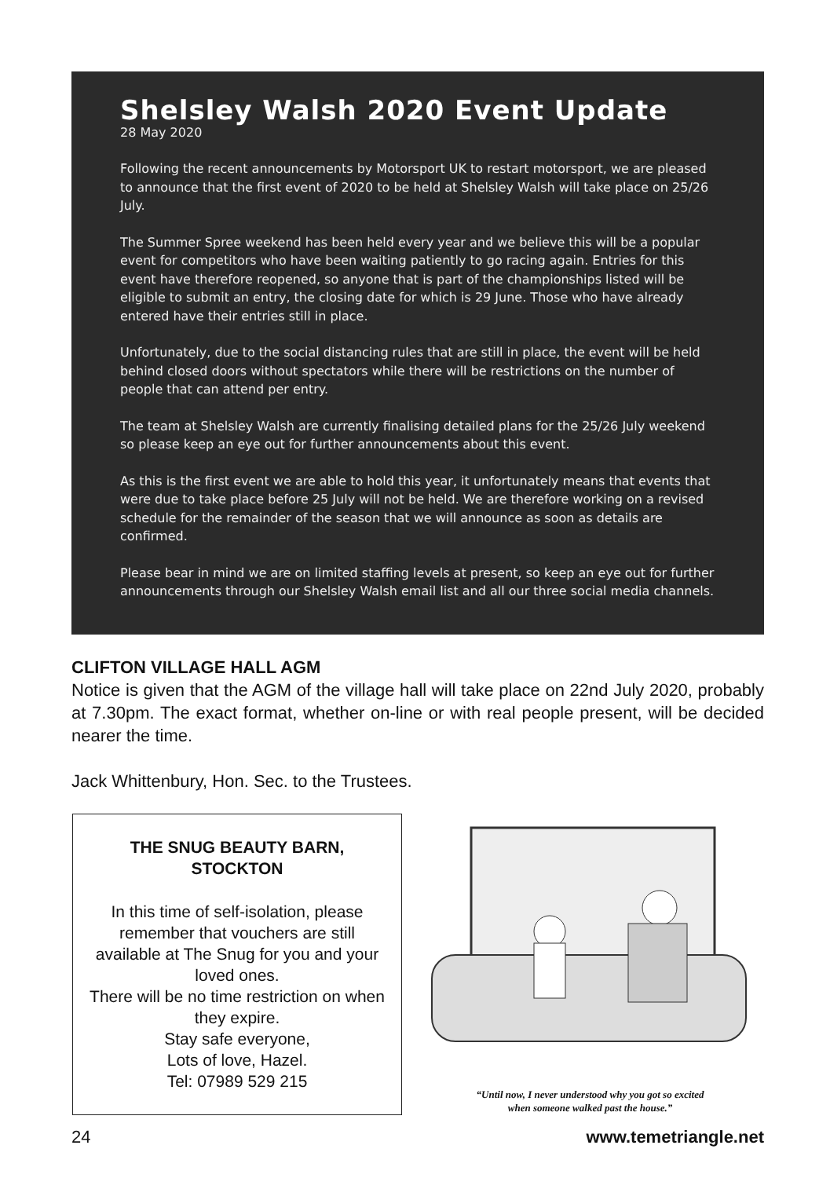Shelsley Walsh 2020 Event Update
28 May 2020
Following the recent announcements by Motorsport UK to restart motorsport, we are pleased to announce that the first event of 2020 to be held at Shelsley Walsh will take place on 25/26 July.
The Summer Spree weekend has been held every year and we believe this will be a popular event for competitors who have been waiting patiently to go racing again. Entries for this event have therefore reopened, so anyone that is part of the championships listed will be eligible to submit an entry, the closing date for which is 29 June. Those who have already entered have their entries still in place.
Unfortunately, due to the social distancing rules that are still in place, the event will be held behind closed doors without spectators while there will be restrictions on the number of people that can attend per entry.
The team at Shelsley Walsh are currently finalising detailed plans for the 25/26 July weekend so please keep an eye out for further announcements about this event.
As this is the first event we are able to hold this year, it unfortunately means that events that were due to take place before 25 July will not be held. We are therefore working on a revised schedule for the remainder of the season that we will announce as soon as details are confirmed.
Please bear in mind we are on limited staffing levels at present, so keep an eye out for further announcements through our Shelsley Walsh email list and all our three social media channels.
CLIFTON VILLAGE HALL AGM
Notice is given that the AGM of the village hall will take place on 22nd July 2020, probably at 7.30pm. The exact format, whether on-line or with real people present, will be decided nearer the time.
Jack Whittenbury, Hon. Sec. to the Trustees.
THE SNUG BEAUTY BARN, STOCKTON
In this time of self-isolation, please remember that vouchers are still available at The Snug for you and your loved ones.
There will be no time restriction on when they expire.
Stay safe everyone,
Lots of love, Hazel.
Tel: 07989 529 215
“Until now, I never understood why you got so excited
when someone walked past the house.”
24 www.temetriangle.net